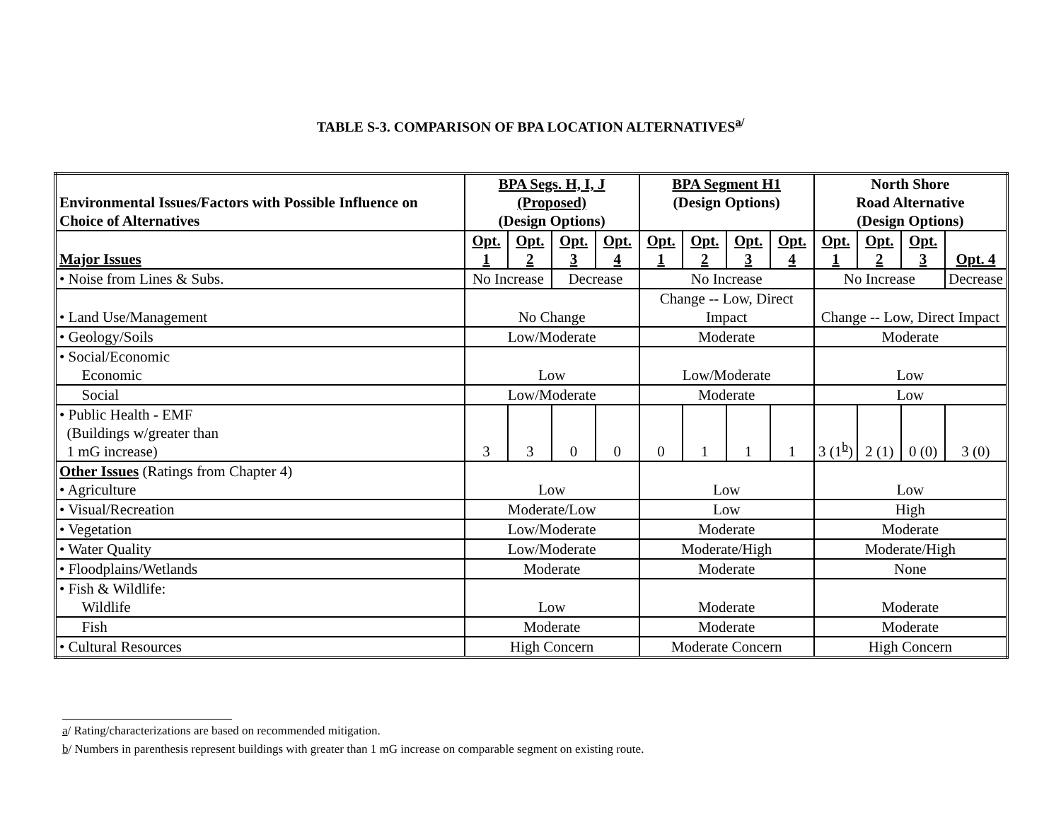TABLE S-3. COMPARISON OF BPA LOCATION ALTERNATIVES<sup>a/</sup>
| Environmental Issues/Factors with Possible Influence on Choice of Alternatives | BPA Segs. H, I, J (Proposed) (Design Options) | | | | BPA Segment H1 (Design Options) | | | | North Shore Road Alternative (Design Options) | | | |
| --- | --- | --- | --- | --- | --- | --- | --- | --- | --- | --- | --- | --- |
| Major Issues | Opt. 1 | Opt. 2 | Opt. 3 | Opt. 4 | Opt. 1 | Opt. 2 | Opt. 3 | Opt. 4 | Opt. 1 | Opt. 2 | Opt. 3 | Opt. 4 |
| • Noise from Lines & Subs. | No Increase | | Decrease | | No Increase | | | | No Increase | | | Decrease |
| • Land Use/Management | No Change | | | | Change -- Low, Direct Impact | | | | Change -- Low, Direct Impact | | | |
| • Geology/Soils | Low/Moderate | | | | Moderate | | | | Moderate | | | |
| • Social/Economic Economic | Low | | | | Low/Moderate | | | | Low | | | |
| Social | Low/Moderate | | | | Moderate | | | | Low | | | |
| • Public Health - EMF (Buildings w/greater than 1 mG increase) | 3 | 3 | 0 | 0 | 0 | 1 | 1 | 1 | 3 (1<sup>b</sup>) | 2 (1) | 0 (0) | 3 (0) |
| Other Issues (Ratings from Chapter 4) • Agriculture | Low | | | | Low | | | | Low | | | |
| • Visual/Recreation | Moderate/Low | | | | Low | | | | High | | | |
| • Vegetation | Low/Moderate | | | | Moderate | | | | Moderate | | | |
| • Water Quality | Low/Moderate | | | | Moderate/High | | | | Moderate/High | | | |
| • Floodplains/Wetlands | Moderate | | | | Moderate | | | | None | | | |
| • Fish & Wildlife: Wildlife | Low | | | | Moderate | | | | Moderate | | | |
| Fish | Moderate | | | | Moderate | | | | Moderate | | | |
| • Cultural Resources | High Concern | | | | Moderate Concern | | | | High Concern | | | |
a/ Rating/characterizations are based on recommended mitigation.
b/ Numbers in parenthesis represent buildings with greater than 1 mG increase on comparable segment on existing route.